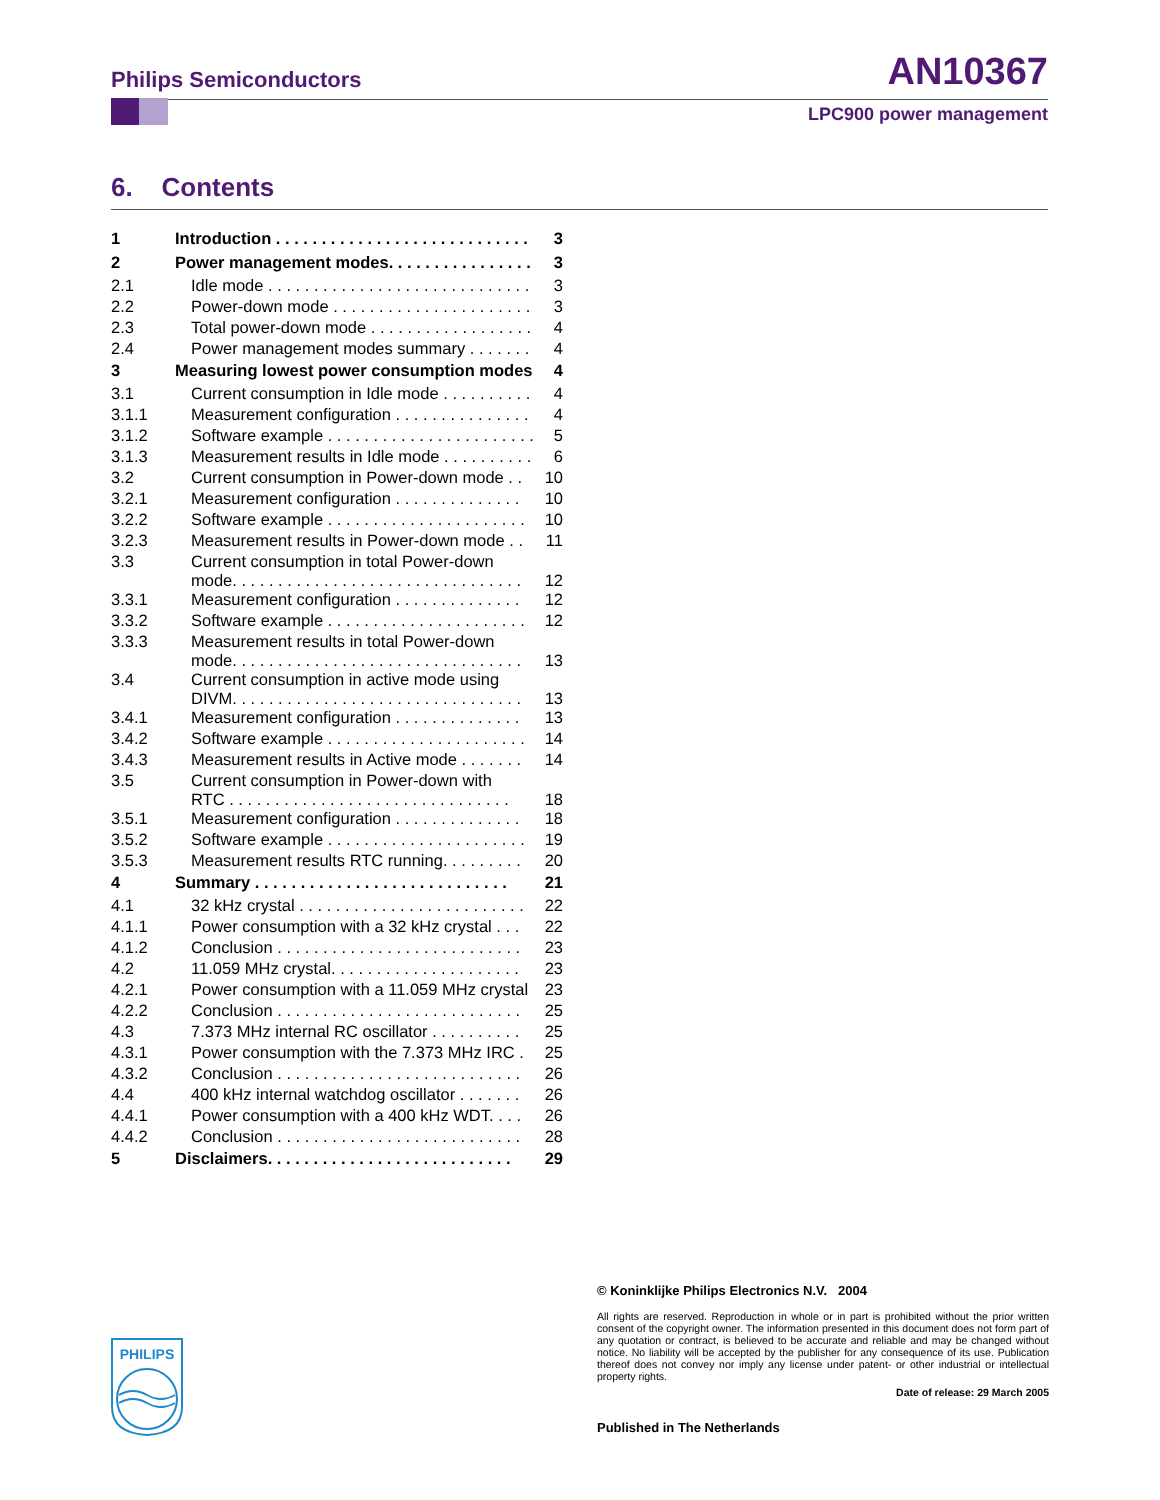Philips Semiconductors AN10367
LPC900 power management
6. Contents
| 1 | Introduction . . . . . . . . . . . . . . . . . . . . . . . . . . . . | 3 |
| 2 | Power management modes. . . . . . . . . . . . . . . . | 3 |
| 2.1 | Idle mode . . . . . . . . . . . . . . . . . . . . . . . . . . . . . | 3 |
| 2.2 | Power-down mode . . . . . . . . . . . . . . . . . . . . . . | 3 |
| 2.3 | Total power-down mode . . . . . . . . . . . . . . . . . . | 4 |
| 2.4 | Power management modes summary . . . . . . . | 4 |
| 3 | Measuring lowest power consumption modes | 4 |
| 3.1 | Current consumption in Idle mode . . . . . . . . . . | 4 |
| 3.1.1 | Measurement configuration . . . . . . . . . . . . . . . | 4 |
| 3.1.2 | Software example . . . . . . . . . . . . . . . . . . . . . . . | 5 |
| 3.1.3 | Measurement results in Idle mode . . . . . . . . . . | 6 |
| 3.2 | Current consumption in Power-down mode . . | 10 |
| 3.2.1 | Measurement configuration . . . . . . . . . . . . . . | 10 |
| 3.2.2 | Software example . . . . . . . . . . . . . . . . . . . . . . | 10 |
| 3.2.3 | Measurement results in Power-down mode . . | 11 |
| 3.3 | Current consumption in total Power-down mode. . . . . . . . . . . . . . . . . . . . . . . . . . . . . . . . | 12 |
| 3.3.1 | Measurement configuration . . . . . . . . . . . . . . | 12 |
| 3.3.2 | Software example . . . . . . . . . . . . . . . . . . . . . . | 12 |
| 3.3.3 | Measurement results in total Power-down mode. . . . . . . . . . . . . . . . . . . . . . . . . . . . . . . . | 13 |
| 3.4 | Current consumption in active mode using DIVM. . . . . . . . . . . . . . . . . . . . . . . . . . . . . . . . | 13 |
| 3.4.1 | Measurement configuration . . . . . . . . . . . . . . | 13 |
| 3.4.2 | Software example . . . . . . . . . . . . . . . . . . . . . . | 14 |
| 3.4.3 | Measurement results in Active mode . . . . . . . | 14 |
| 3.5 | Current consumption in Power-down with RTC . . . . . . . . . . . . . . . . . . . . . . . . . . . . . . . | 18 |
| 3.5.1 | Measurement configuration . . . . . . . . . . . . . . | 18 |
| 3.5.2 | Software example . . . . . . . . . . . . . . . . . . . . . . | 19 |
| 3.5.3 | Measurement results RTC running. . . . . . . . . | 20 |
| 4 | Summary . . . . . . . . . . . . . . . . . . . . . . . . . . . . | 21 |
| 4.1 | 32 kHz crystal . . . . . . . . . . . . . . . . . . . . . . . . . | 22 |
| 4.1.1 | Power consumption with a 32 kHz crystal . . . | 22 |
| 4.1.2 | Conclusion . . . . . . . . . . . . . . . . . . . . . . . . . . . | 23 |
| 4.2 | 11.059 MHz crystal. . . . . . . . . . . . . . . . . . . . . | 23 |
| 4.2.1 | Power consumption with a 11.059 MHz crystal | 23 |
| 4.2.2 | Conclusion . . . . . . . . . . . . . . . . . . . . . . . . . . . | 25 |
| 4.3 | 7.373 MHz internal RC oscillator . . . . . . . . . . | 25 |
| 4.3.1 | Power consumption with the 7.373 MHz IRC . | 25 |
| 4.3.2 | Conclusion . . . . . . . . . . . . . . . . . . . . . . . . . . . | 26 |
| 4.4 | 400 kHz internal watchdog oscillator . . . . . . . | 26 |
| 4.4.1 | Power consumption with a 400 kHz WDT. . . . | 26 |
| 4.4.2 | Conclusion . . . . . . . . . . . . . . . . . . . . . . . . . . . | 28 |
| 5 | Disclaimers. . . . . . . . . . . . . . . . . . . . . . . . . . . | 29 |
© Koninklijke Philips Electronics N.V. 2004
All rights are reserved. Reproduction in whole or in part is prohibited without the prior written consent of the copyright owner. The information presented in this document does not form part of any quotation or contract, is believed to be accurate and reliable and may be changed without notice. No liability will be accepted by the publisher for any consequence of its use. Publication thereof does not convey nor imply any license under patent- or other industrial or intellectual property rights.
Date of release: 29 March 2005
Published in The Netherlands
PHILIPS